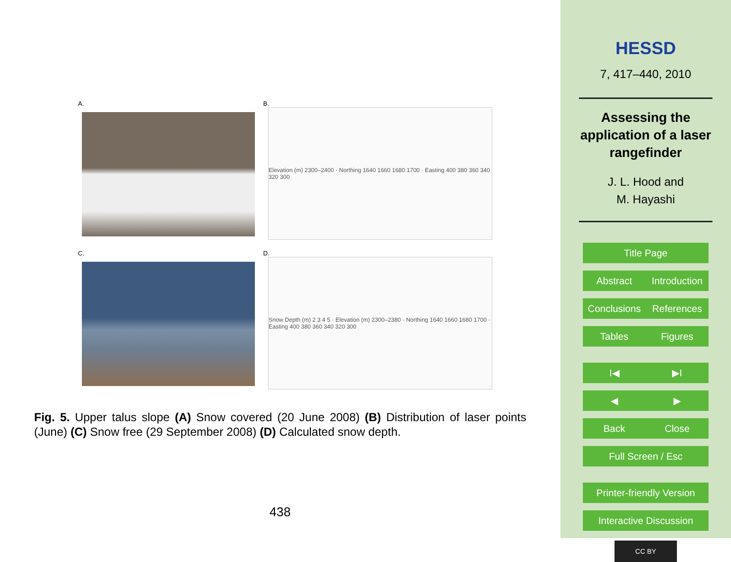A.
B.
Elevation (m) 2300–2400 · Northing 1640 1660 1680 1700 · Easting 400 380 360 340 320 300
C.
D.
Snow Depth (m) 2 3 4 5 · Elevation (m) 2300–2380 · Northing 1640 1660 1680 1700 · Easting 400 380 360 340 320 300
Fig. 5. Upper talus slope (A) Snow covered (20 June 2008) (B) Distribution of laser points (June) (C) Snow free (29 September 2008) (D) Calculated snow depth.
438
HESSD
7, 417–440, 2010
Assessing the
application of a laser
rangefinder
J. L. Hood and
M. Hayashi
Title Page
Abstract Introduction
Conclusions References
Tables Figures
I◀ ▶I
◀ ▶
Back Close
Full Screen / Esc
Printer-friendly Version
Interactive Discussion
CC BY